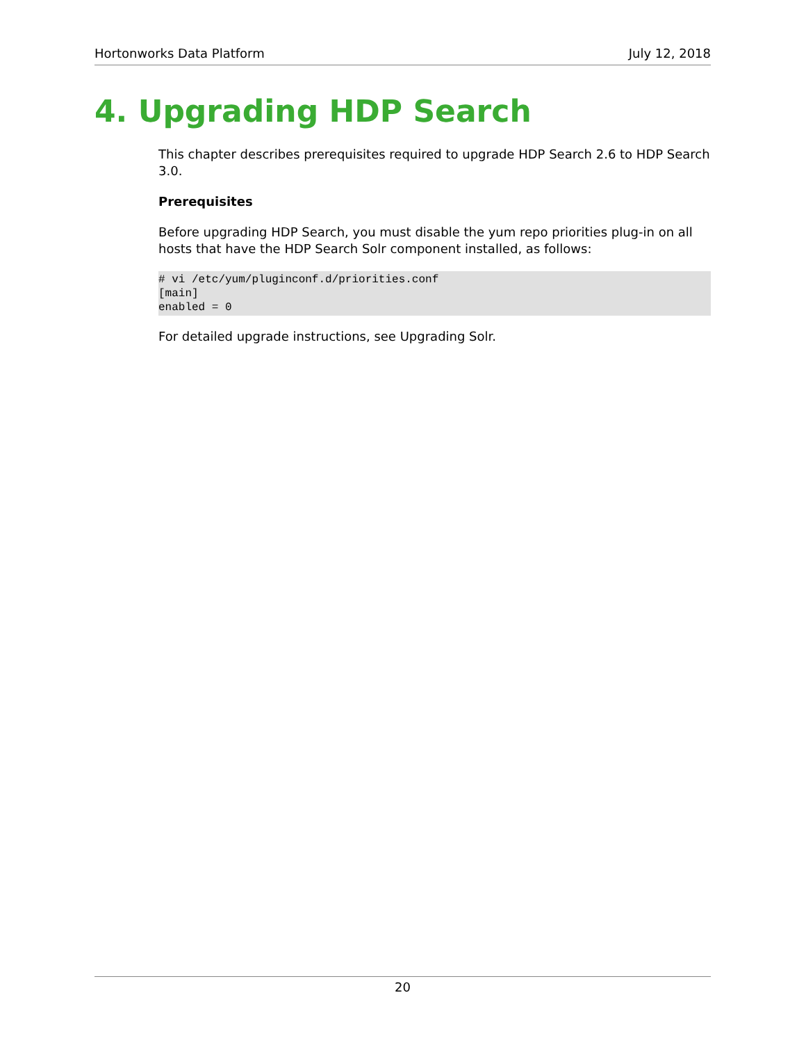Hortonworks Data Platform July 12, 2018
4. Upgrading HDP Search
This chapter describes prerequisites required to upgrade HDP Search 2.6 to HDP Search 3.0.
Prerequisites
Before upgrading HDP Search, you must disable the yum repo priorities plug-in on all hosts that have the HDP Search Solr component installed, as follows:
# vi /etc/yum/pluginconf.d/priorities.conf
[main]
enabled = 0
For detailed upgrade instructions, see Upgrading Solr.
20